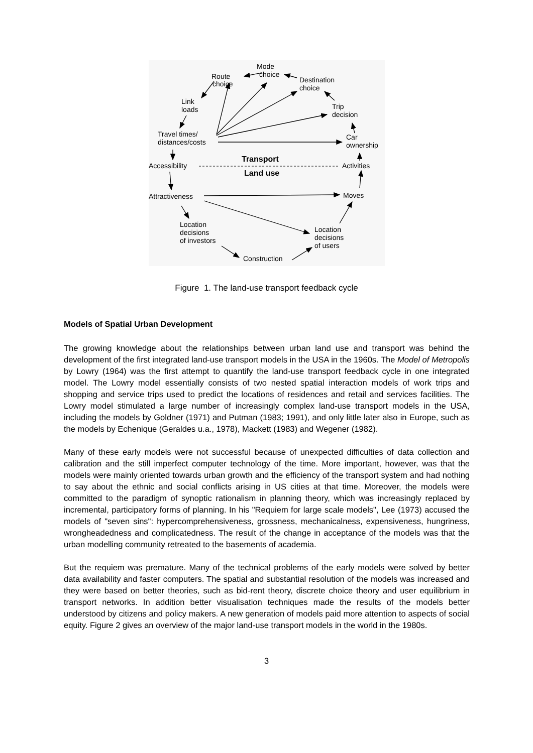Mode
choice
Route
choice
Destination
choice
Link
loads
Trip
decision
Travel times/
distances/costs
Car
ownership
Transport
Accessibility
Activities
Land use
Attractiveness
Moves
Location
decisions
of investors
Location
decisions
of users
Construction
Figure 1. The land-use transport feedback cycle
Models of Spatial Urban Development
The growing knowledge about the relationships between urban land use and transport was behind the development of the first integrated land-use transport models in the USA in the 1960s. The Model of Metropolis by Lowry (1964) was the first attempt to quantify the land-use transport feedback cycle in one integrated model. The Lowry model essentially consists of two nested spatial interaction models of work trips and shopping and service trips used to predict the locations of residences and retail and services facilities. The Lowry model stimulated a large number of increasingly complex land-use transport models in the USA, including the models by Goldner (1971) and Putman (1983; 1991), and only little later also in Europe, such as the models by Echenique (Geraldes u.a., 1978), Mackett (1983) and Wegener (1982).
Many of these early models were not successful because of unexpected difficulties of data collection and calibration and the still imperfect computer technology of the time. More important, however, was that the models were mainly oriented towards urban growth and the efficiency of the transport system and had nothing to say about the ethnic and social conflicts arising in US cities at that time. Moreover, the models were committed to the paradigm of synoptic rationalism in planning theory, which was increasingly replaced by incremental, participatory forms of planning. In his "Requiem for large scale models", Lee (1973) accused the models of "seven sins": hypercomprehensiveness, grossness, mechanicalness, expensiveness, hungriness, wrongheadedness and complicatedness. The result of the change in acceptance of the models was that the urban modelling community retreated to the basements of academia.
But the requiem was premature. Many of the technical problems of the early models were solved by better data availability and faster computers. The spatial and substantial resolution of the models was increased and they were based on better theories, such as bid-rent theory, discrete choice theory and user equilibrium in transport networks. In addition better visualisation techniques made the results of the models better understood by citizens and policy makers. A new generation of models paid more attention to aspects of social equity. Figure 2 gives an overview of the major land-use transport models in the world in the 1980s.
3